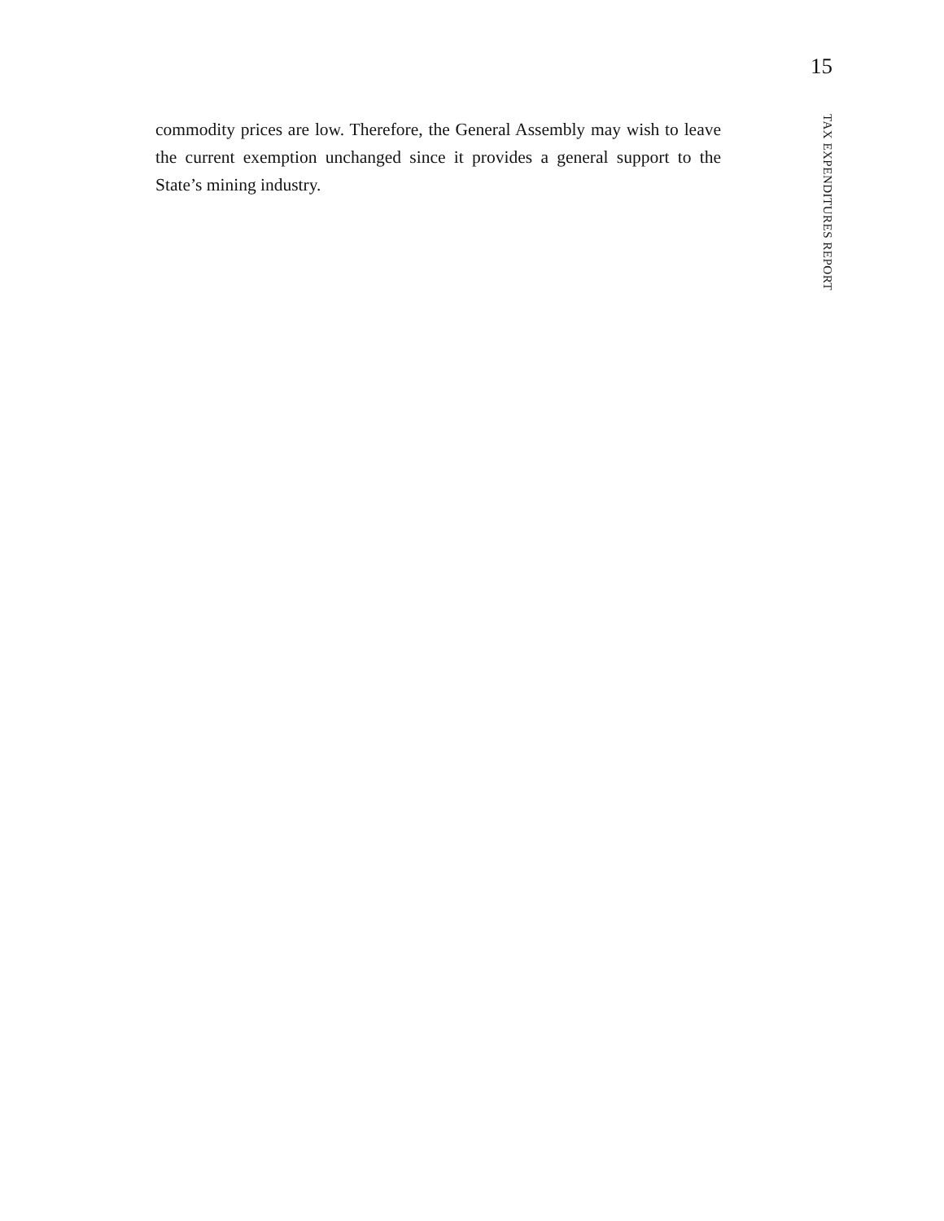15
commodity prices are low. Therefore, the General Assembly may wish to leave the current exemption unchanged since it provides a general support to the State’s mining industry.
TAX EXPENDITURES REPORT